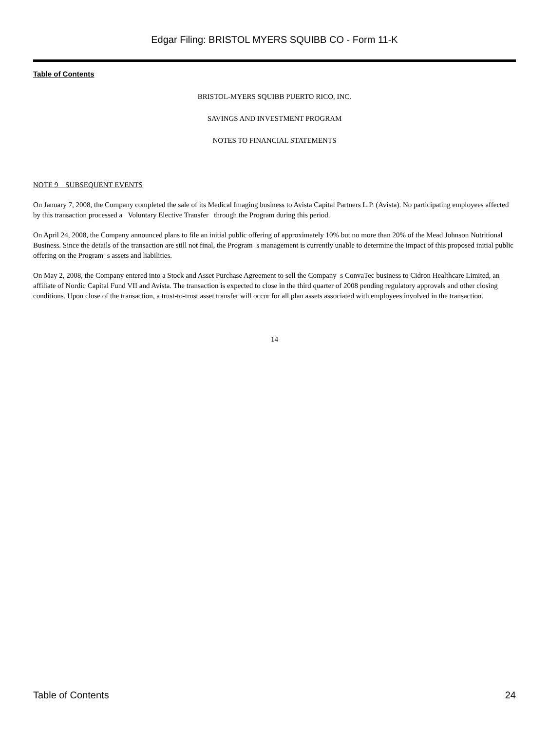Edgar Filing: BRISTOL MYERS SQUIBB CO - Form 11-K
Table of Contents
BRISTOL-MYERS SQUIBB PUERTO RICO, INC.
SAVINGS AND INVESTMENT PROGRAM
NOTES TO FINANCIAL STATEMENTS
NOTE 9 SUBSEQUENT EVENTS
On January 7, 2008, the Company completed the sale of its Medical Imaging business to Avista Capital Partners L.P. (Avista). No participating employees affected by this transaction processed a Voluntary Elective Transfer through the Program during this period.
On April 24, 2008, the Company announced plans to file an initial public offering of approximately 10% but no more than 20% of the Mead Johnson Nutritional Business. Since the details of the transaction are still not final, the Program s management is currently unable to determine the impact of this proposed initial public offering on the Program s assets and liabilities.
On May 2, 2008, the Company entered into a Stock and Asset Purchase Agreement to sell the Company s ConvaTec business to Cidron Healthcare Limited, an affiliate of Nordic Capital Fund VII and Avista. The transaction is expected to close in the third quarter of 2008 pending regulatory approvals and other closing conditions. Upon close of the transaction, a trust-to-trust asset transfer will occur for all plan assets associated with employees involved in the transaction.
14
Table of Contents 24